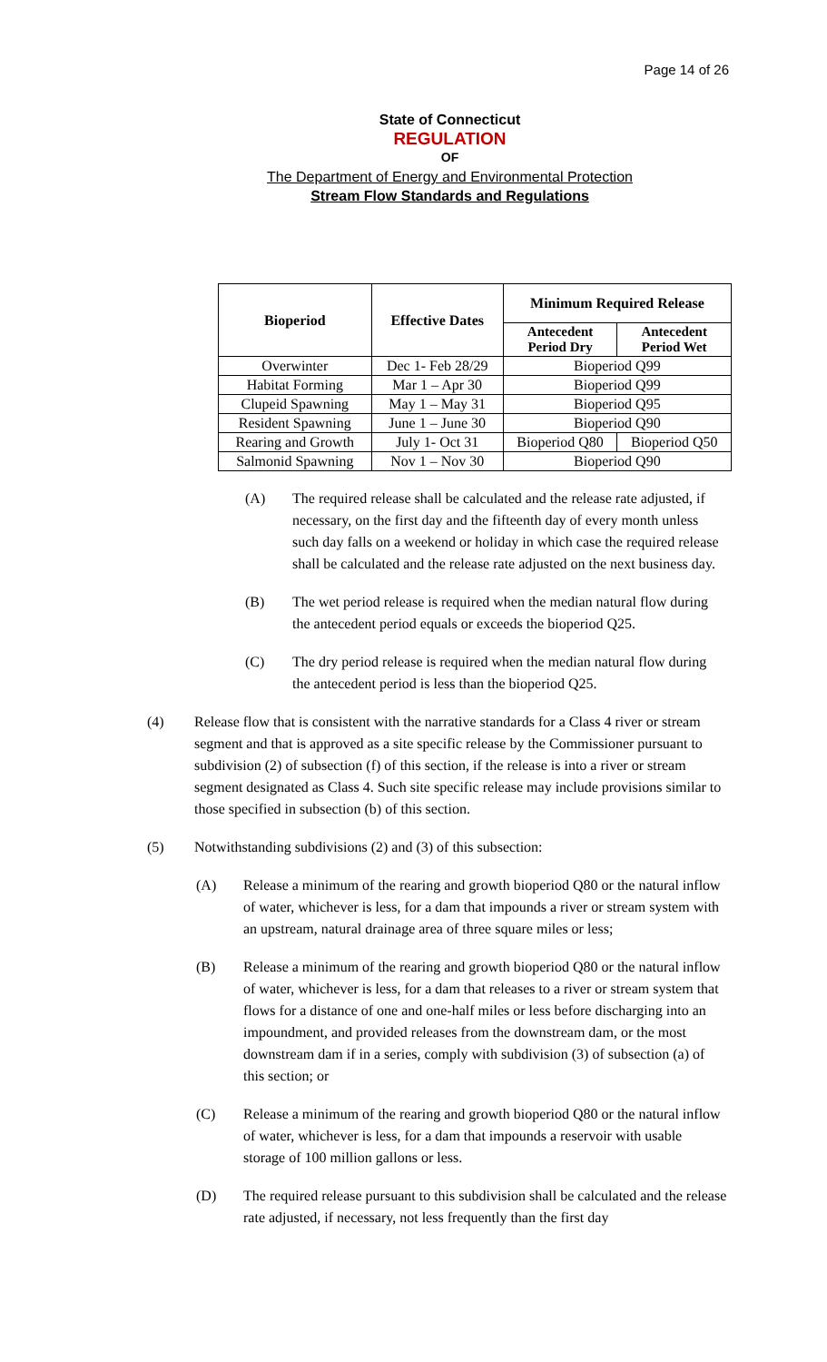Page 14 of 26
State of Connecticut
REGULATION
OF
The Department of Energy and Environmental Protection
Stream Flow Standards and Regulations
| Bioperiod | Effective Dates | Minimum Required Release | |
| --- | --- | --- | --- |
| | | Antecedent Period Dry | Antecedent Period Wet |
| Overwinter | Dec 1- Feb 28/29 | Bioperiod Q99 | |
| Habitat Forming | Mar 1 – Apr 30 | Bioperiod Q99 | |
| Clupeid Spawning | May 1 – May 31 | Bioperiod Q95 | |
| Resident Spawning | June 1 – June 30 | Bioperiod Q90 | |
| Rearing and Growth | July 1- Oct 31 | Bioperiod Q80 | Bioperiod Q50 |
| Salmonid Spawning | Nov 1 – Nov 30 | Bioperiod Q90 | |
(A) The required release shall be calculated and the release rate adjusted, if necessary, on the first day and the fifteenth day of every month unless such day falls on a weekend or holiday in which case the required release shall be calculated and the release rate adjusted on the next business day.
(B) The wet period release is required when the median natural flow during the antecedent period equals or exceeds the bioperiod Q25.
(C) The dry period release is required when the median natural flow during the antecedent period is less than the bioperiod Q25.
(4) Release flow that is consistent with the narrative standards for a Class 4 river or stream segment and that is approved as a site specific release by the Commissioner pursuant to subdivision (2) of subsection (f) of this section, if the release is into a river or stream segment designated as Class 4. Such site specific release may include provisions similar to those specified in subsection (b) of this section.
(5) Notwithstanding subdivisions (2) and (3) of this subsection:
(A) Release a minimum of the rearing and growth bioperiod Q80 or the natural inflow of water, whichever is less, for a dam that impounds a river or stream system with an upstream, natural drainage area of three square miles or less;
(B) Release a minimum of the rearing and growth bioperiod Q80 or the natural inflow of water, whichever is less, for a dam that releases to a river or stream system that flows for a distance of one and one-half miles or less before discharging into an impoundment, and provided releases from the downstream dam, or the most downstream dam if in a series, comply with subdivision (3) of subsection (a) of this section; or
(C) Release a minimum of the rearing and growth bioperiod Q80 or the natural inflow of water, whichever is less, for a dam that impounds a reservoir with usable storage of 100 million gallons or less.
(D) The required release pursuant to this subdivision shall be calculated and the release rate adjusted, if necessary, not less frequently than the first day